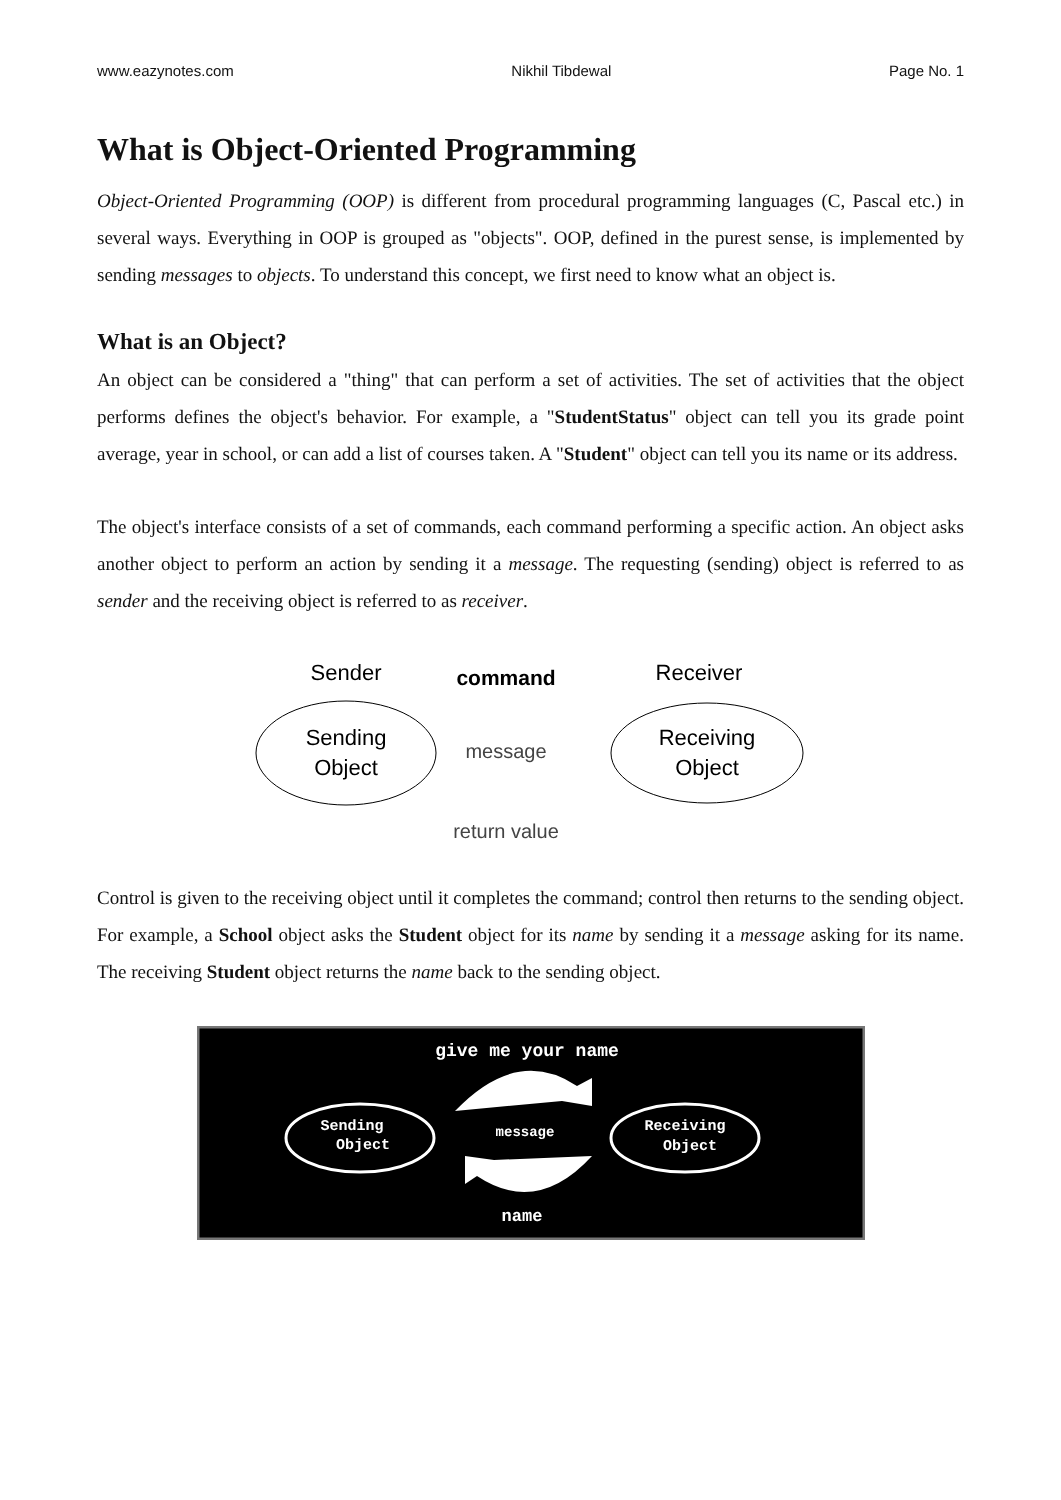www.eazynotes.com Nikhil Tibdewal Page No. 1
What is Object-Oriented Programming
Object-Oriented Programming (OOP) is different from procedural programming languages (C, Pascal etc.) in several ways. Everything in OOP is grouped as "objects". OOP, defined in the purest sense, is implemented by sending messages to objects. To understand this concept, we first need to know what an object is.
What is an Object?
An object can be considered a "thing" that can perform a set of activities. The set of activities that the object performs defines the object's behavior. For example, a "StudentStatus" object can tell you its grade point average, year in school, or can add a list of courses taken. A "Student" object can tell you its name or its address.
The object's interface consists of a set of commands, each command performing a specific action. An object asks another object to perform an action by sending it a message. The requesting (sending) object is referred to as sender and the receiving object is referred to as receiver.
Sender
command
Receiver
Sending
Object
message
Receiving
Object
return value
Control is given to the receiving object until it completes the command; control then returns to the sending object. For example, a School object asks the Student object for its name by sending it a message asking for its name. The receiving Student object returns the name back to the sending object.
give me your name
Sending
Object
message
Receiving
Object
name